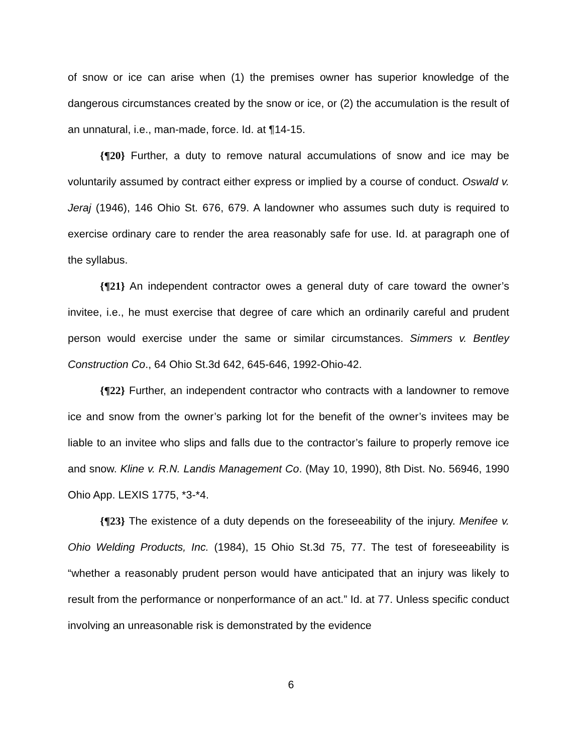of snow or ice can arise when (1) the premises owner has superior knowledge of the dangerous circumstances created by the snow or ice, or (2) the accumulation is the result of an unnatural, i.e., man-made, force. Id. at ¶14-15.
{¶20} Further, a duty to remove natural accumulations of snow and ice may be voluntarily assumed by contract either express or implied by a course of conduct. Oswald v. Jeraj (1946), 146 Ohio St. 676, 679. A landowner who assumes such duty is required to exercise ordinary care to render the area reasonably safe for use. Id. at paragraph one of the syllabus.
{¶21} An independent contractor owes a general duty of care toward the owner’s invitee, i.e., he must exercise that degree of care which an ordinarily careful and prudent person would exercise under the same or similar circumstances. Simmers v. Bentley Construction Co., 64 Ohio St.3d 642, 645-646, 1992-Ohio-42.
{¶22} Further, an independent contractor who contracts with a landowner to remove ice and snow from the owner’s parking lot for the benefit of the owner’s invitees may be liable to an invitee who slips and falls due to the contractor’s failure to properly remove ice and snow. Kline v. R.N. Landis Management Co. (May 10, 1990), 8th Dist. No. 56946, 1990 Ohio App. LEXIS 1775, *3-*4.
{¶23} The existence of a duty depends on the foreseeability of the injury. Menifee v. Ohio Welding Products, Inc. (1984), 15 Ohio St.3d 75, 77. The test of foreseeability is “whether a reasonably prudent person would have anticipated that an injury was likely to result from the performance or nonperformance of an act.” Id. at 77. Unless specific conduct involving an unreasonable risk is demonstrated by the evidence
6